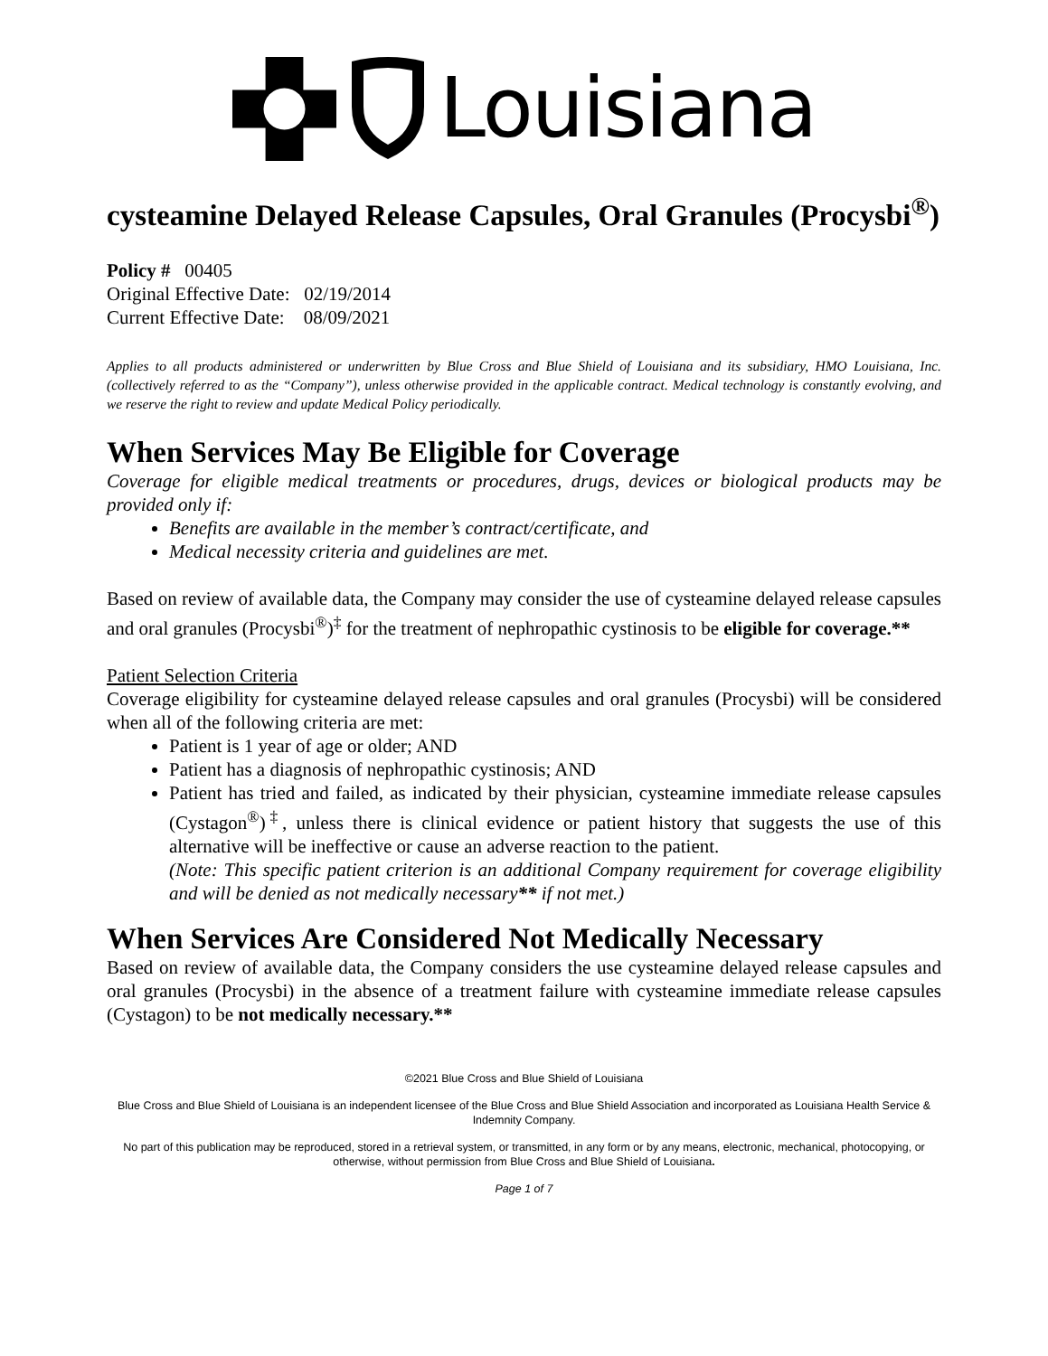Louisiana
cysteamine Delayed Release Capsules, Oral Granules (Procysbi<sup>®</sup>)
Policy # 00405
Original Effective Date: 02/19/2014
Current Effective Date: 08/09/2021
Applies to all products administered or underwritten by Blue Cross and Blue Shield of Louisiana and its subsidiary, HMO Louisiana, Inc.(collectively referred to as the “Company”), unless otherwise provided in the applicable contract. Medical technology is constantly evolving, and we reserve the right to review and update Medical Policy periodically.
When Services May Be Eligible for Coverage
Coverage for eligible medical treatments or procedures, drugs, devices or biological products may be provided only if:
Benefits are available in the member’s contract/certificate, and
Medical necessity criteria and guidelines are met.
Based on review of available data, the Company may consider the use of cysteamine delayed release capsules and oral granules (Procysbi<sup>®</sup>)<sup>‡</sup> for the treatment of nephropathic cystinosis to be eligible for coverage.**
Patient Selection Criteria
Coverage eligibility for cysteamine delayed release capsules and oral granules (Procysbi) will be considered when all of the following criteria are met:
Patient is 1 year of age or older; AND
Patient has a diagnosis of nephropathic cystinosis; AND
Patient has tried and failed, as indicated by their physician, cysteamine immediate release capsules (Cystagon<sup>®</sup>)<sup>‡</sup>, unless there is clinical evidence or patient history that suggests the use of this alternative will be ineffective or cause an adverse reaction to the patient.
(Note: This specific patient criterion is an additional Company requirement for coverage eligibility and will be denied as not medically necessary** if not met.)
When Services Are Considered Not Medically Necessary
Based on review of available data, the Company considers the use cysteamine delayed release capsules and oral granules (Procysbi) in the absence of a treatment failure with cysteamine immediate release capsules (Cystagon) to be not medically necessary.**
©2021 Blue Cross and Blue Shield of Louisiana
Blue Cross and Blue Shield of Louisiana is an independent licensee of the Blue Cross and Blue Shield Association and incorporated as Louisiana Health Service & Indemnity Company.
No part of this publication may be reproduced, stored in a retrieval system, or transmitted, in any form or by any means, electronic, mechanical, photocopying, or otherwise, without permission from Blue Cross and Blue Shield of Louisiana.
Page 1 of 7